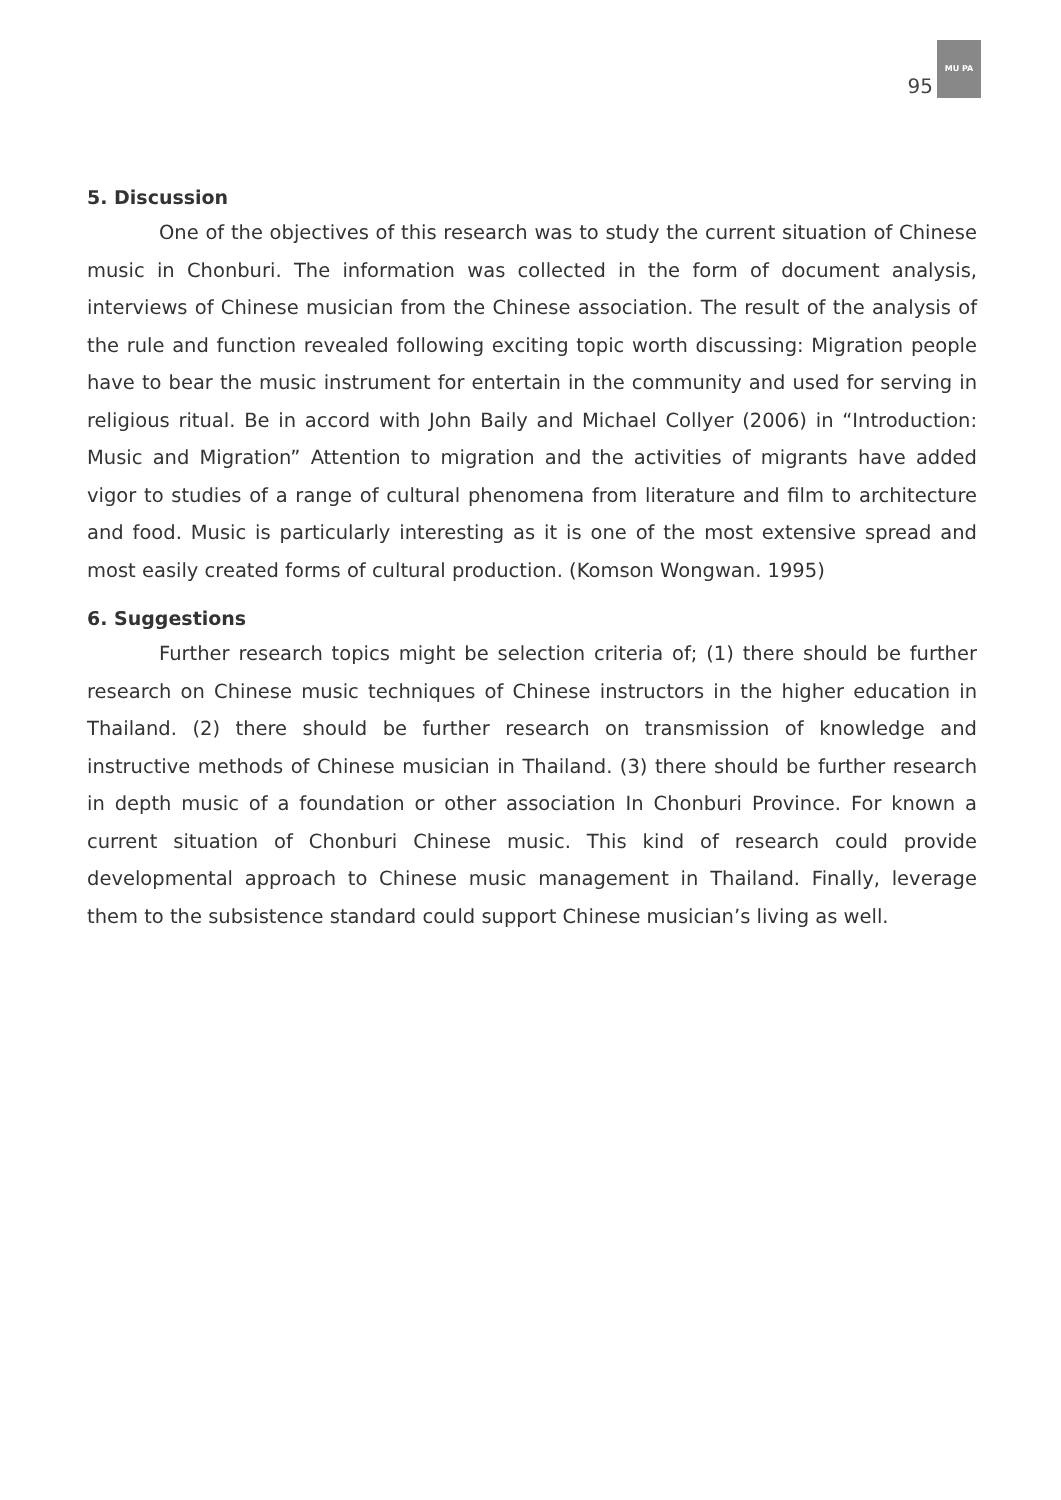95
MU PA
5. Discussion
One of the objectives of this research was to study the current situation of Chinese music in Chonburi. The information was collected in the form of document analysis, interviews of Chinese musician from the Chinese association. The result of the analysis of the rule and function revealed following exciting topic worth discussing: Migration people have to bear the music instrument for entertain in the community and used for serving in religious ritual. Be in accord with John Baily and Michael Collyer (2006) in “Introduction: Music and Migration” Attention to migration and the activities of migrants have added vigor to studies of a range of cultural phenomena from literature and film to architecture and food. Music is particularly interesting as it is one of the most extensive spread and most easily created forms of cultural production. (Komson Wongwan. 1995)
6. Suggestions
Further research topics might be selection criteria of; (1) there should be further research on Chinese music techniques of Chinese instructors in the higher education in Thailand. (2) there should be further research on transmission of knowledge and instructive methods of Chinese musician in Thailand. (3) there should be further research in depth music of a foundation or other association In Chonburi Province. For known a current situation of Chonburi Chinese music. This kind of research could provide developmental approach to Chinese music management in Thailand. Finally, leverage them to the subsistence standard could support Chinese musician’s living as well.